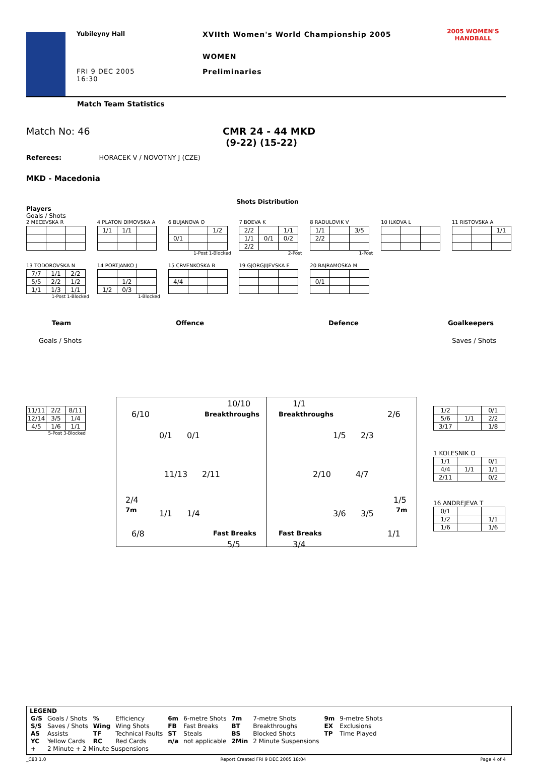Yubileyny Hall
FRI 9 DEC 2005
16:30
XVIIth Women's World Championship 2005
WOMEN
Preliminaries
2005 WOMEN'S
HANDBALL
Match Team Statistics
Match No: 46 CMR 24 - 44 MKD
(9-22) (15-22)
Referees: HORACEK V / NOVOTNY J (CZE)
MKD - Macedonia
Shots Distribution
Players
Goals / Shots
2 MECEVSKA R
4 PLATON DIMOVSKA A
| 1/1 | 1/1 | |
6 BUJANOVA O
| | | 1/2 |
| 0/1 | | |
1-Post 1-Blocked
7 BOEVA K
| 2/2 | | 1/1 |
| 1/1 | 0/1 | 0/2 |
| 2/2 | | |
2-Post
8 RADULOVIK V
| 1/1 | | 3/5 |
| 2/2 | | |
1-Post
10 ILKOVA L
11 RISTOVSKA A
| | | 1/1 |
13 TODOROVSKA N
| 7/7 | 1/1 | 2/2 |
| 5/5 | 2/2 | 1/2 |
| 1/1 | 1/3 | 1/1 |
1-Post 1-Blocked
14 PORTJANKO J
| | 1/2 | |
| 1/2 | 0/3 | |
1-Blocked
15 CRVENKOSKA B
| 4/4 | | |
19 GJORGJIJEVSKA E
20 BAJRAMOSKA M
| 0/1 | | |
Team Offence Defence Goalkeepers
Goals / Shots Saves / Shots
| 11/11 | 2/2 | 8/11 |
| 12/14 | 3/5 | 1/4 |
| 4/5 | 1/6 | 1/1 |
5-Post 3-Blocked
10/10
Breakthroughs
6/10
0/1 0/1
11/13 2/11
2/4
7m 1/1 1/4
6/8 Fast Breaks
5/5
1/1
Breakthroughs 2/6
1/5 2/3
2/10 4/7
1/5
7m
3/6 3/5
Fast Breaks 1/1
3/4
| 1/2 | | 0/1 |
| 5/6 | 1/1 | 2/2 |
| 3/17 | | 1/8 |
1 KOLESNIK O
| 1/1 | | 0/1 |
| 4/4 | 1/1 | 1/1 |
| 2/11 | | 0/2 |
16 ANDREJEVA T
| 0/1 | | |
| 1/2 | | 1/1 |
| 1/6 | | 1/6 |
LEGEND
| G/S | Goals / Shots | % | Efficiency | 6m | 6-metre Shots | 7m | 7-metre Shots | 9m | 9-metre Shots |
| S/S | Saves / Shots | Wing | Wing Shots | FB | Fast Breaks | BT | Breakthroughs | EX | Exclusions |
| AS | Assists | TF | Technical Faults | ST | Steals | BS | Blocked Shots | TP | Time Played |
| YC | Yellow Cards | RC | Red Cards | n/a | not applicable | 2Min | 2 Minute Suspensions | | |
| + | 2 Minute + 2 Minute Suspensions | | | | | | | | |
_C83 1.0 Report Created FRI 9 DEC 2005 18:04 Page 4 of 4